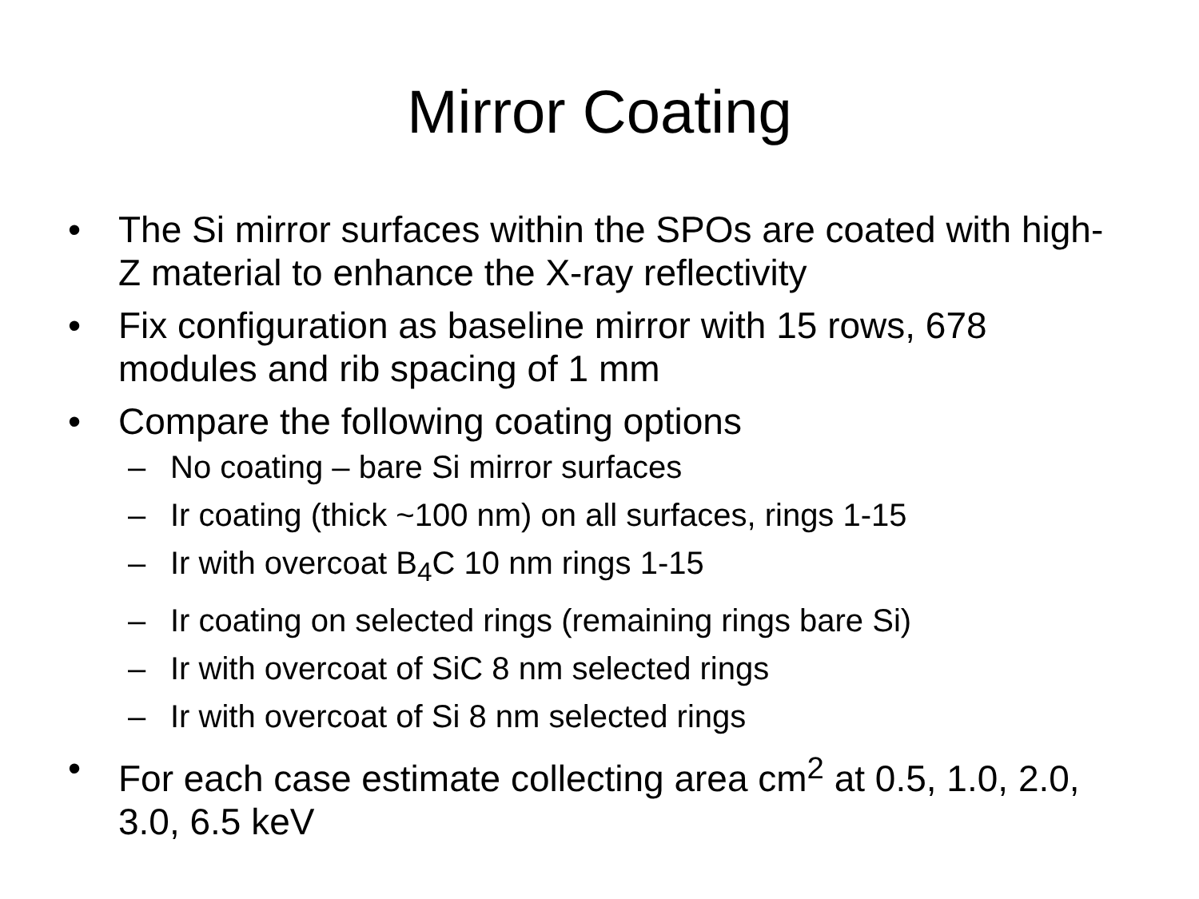Mirror Coating
• The Si mirror surfaces within the SPOs are coated with high-Z material to enhance the X-ray reflectivity
• Fix configuration as baseline mirror with 15 rows, 678 modules and rib spacing of 1 mm
• Compare the following coating options
– No coating – bare Si mirror surfaces
– Ir coating (thick ~100 nm) on all surfaces, rings 1-15
– Ir with overcoat B<sub>4</sub>C 10 nm rings 1-15
– Ir coating on selected rings (remaining rings bare Si)
– Ir with overcoat of SiC 8 nm selected rings
– Ir with overcoat of Si 8 nm selected rings
• For each case estimate collecting area cm<sup>2</sup> at 0.5, 1.0, 2.0, 3.0, 6.5 keV